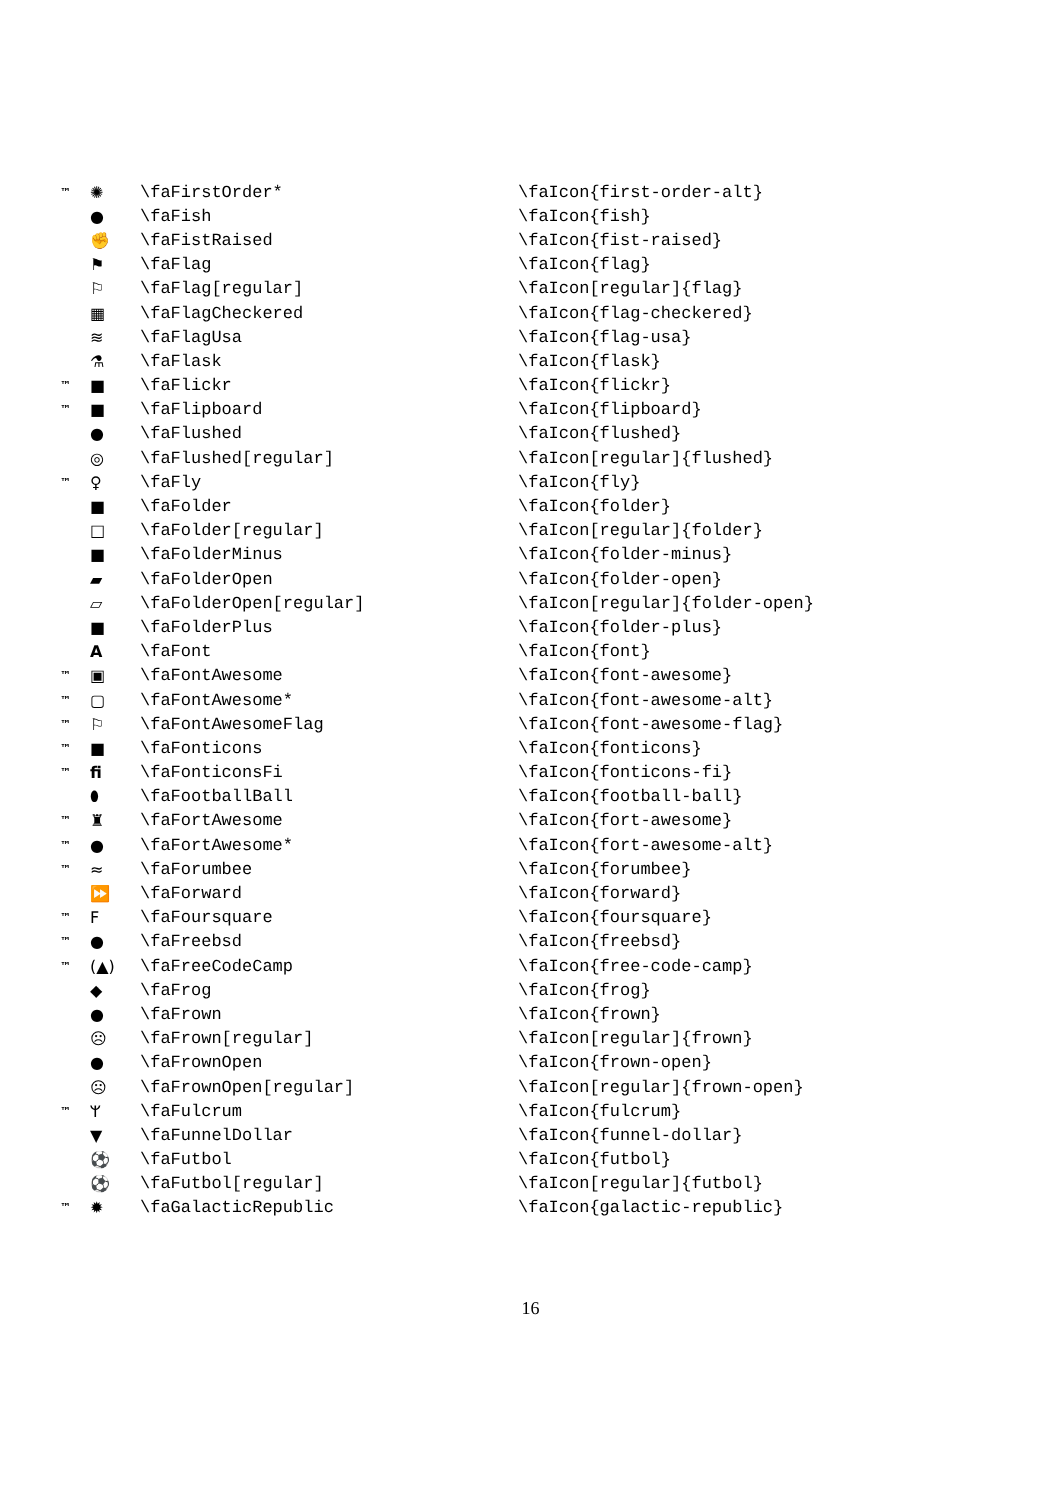| ™ | ✺ | \faFirstOrder* | \faIcon{first-order-alt} |
| | ● | \faFish | \faIcon{fish} |
| | ✊ | \faFistRaised | \faIcon{fist-raised} |
| | ⚑ | \faFlag | \faIcon{flag} |
| | ⚐ | \faFlag[regular] | \faIcon[regular]{flag} |
| | ▦ | \faFlagCheckered | \faIcon{flag-checkered} |
| | ≋ | \faFlagUsa | \faIcon{flag-usa} |
| | ⚗ | \faFlask | \faIcon{flask} |
| ™ | ■ | \faFlickr | \faIcon{flickr} |
| ™ | ■ | \faFlipboard | \faIcon{flipboard} |
| | ● | \faFlushed | \faIcon{flushed} |
| | ◎ | \faFlushed[regular] | \faIcon[regular]{flushed} |
| ™ | ♀ | \faFly | \faIcon{fly} |
| | ■ | \faFolder | \faIcon{folder} |
| | □ | \faFolder[regular] | \faIcon[regular]{folder} |
| | ■ | \faFolderMinus | \faIcon{folder-minus} |
| | ▰ | \faFolderOpen | \faIcon{folder-open} |
| | ▱ | \faFolderOpen[regular] | \faIcon[regular]{folder-open} |
| | ■ | \faFolderPlus | \faIcon{folder-plus} |
| | A | \faFont | \faIcon{font} |
| ™ | ▣ | \faFontAwesome | \faIcon{font-awesome} |
| ™ | ▢ | \faFontAwesome* | \faIcon{font-awesome-alt} |
| ™ | ⚐ | \faFontAwesomeFlag | \faIcon{font-awesome-flag} |
| ™ | ■ | \faFonticons | \faIcon{fonticons} |
| ™ | fi | \faFonticonsFi | \faIcon{fonticons-fi} |
| | ⬮ | \faFootballBall | \faIcon{football-ball} |
| ™ | ♜ | \faFortAwesome | \faIcon{fort-awesome} |
| ™ | ● | \faFortAwesome* | \faIcon{fort-awesome-alt} |
| ™ | ≈ | \faForumbee | \faIcon{forumbee} |
| | ⏩ | \faForward | \faIcon{forward} |
| ™ | F | \faFoursquare | \faIcon{foursquare} |
| ™ | ● | \faFreebsd | \faIcon{freebsd} |
| ™ | (▲) | \faFreeCodeCamp | \faIcon{free-code-camp} |
| | ◆ | \faFrog | \faIcon{frog} |
| | ● | \faFrown | \faIcon{frown} |
| | ☹ | \faFrown[regular] | \faIcon[regular]{frown} |
| | ● | \faFrownOpen | \faIcon{frown-open} |
| | ☹ | \faFrownOpen[regular] | \faIcon[regular]{frown-open} |
| ™ | ᛘ | \faFulcrum | \faIcon{fulcrum} |
| | ▼ | \faFunnelDollar | \faIcon{funnel-dollar} |
| | ⚽ | \faFutbol | \faIcon{futbol} |
| | ⚽ | \faFutbol[regular] | \faIcon[regular]{futbol} |
| ™ | ✹ | \faGalacticRepublic | \faIcon{galactic-republic} |
16